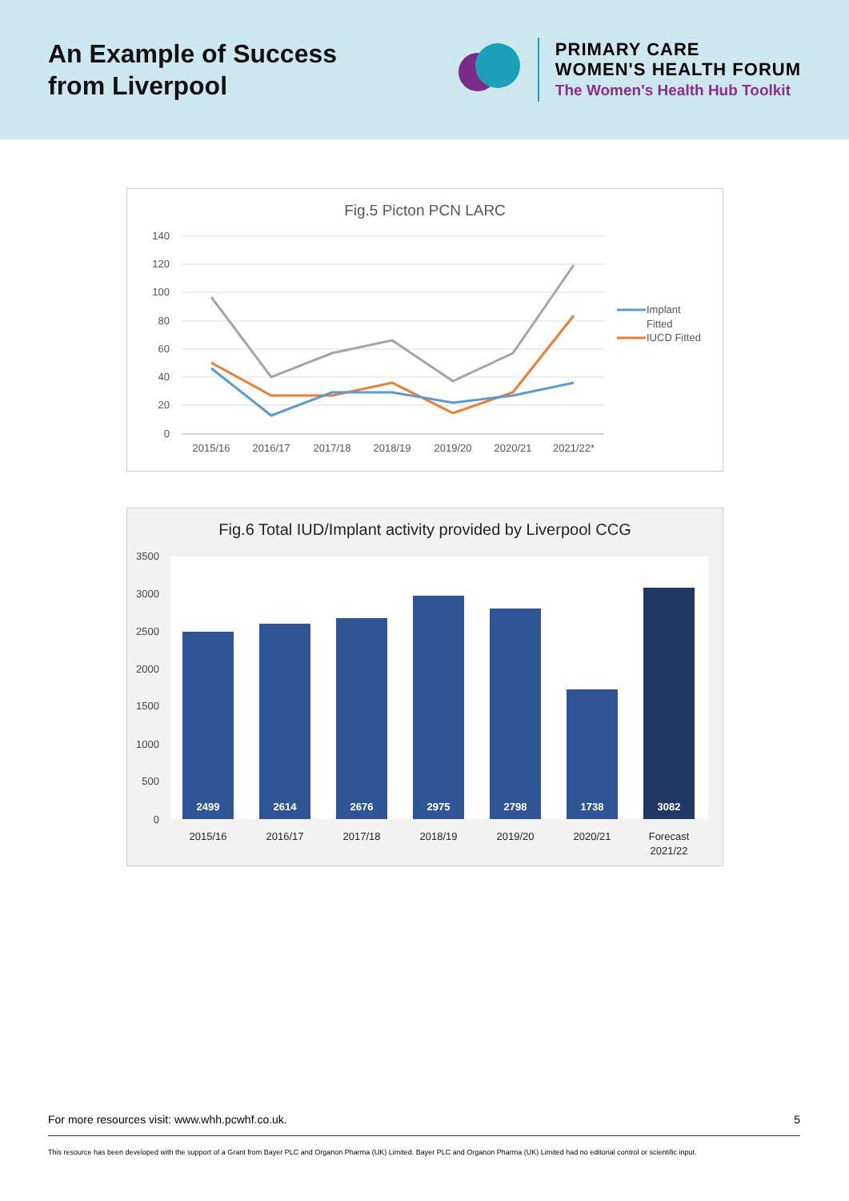An Example of Success
from Liverpool
PRIMARY CARE
WOMEN'S HEALTH FORUM
The Women's Health Hub Toolkit
Fig.5 Picton PCN LARC
140
120
100
80
60
40
20
0
2015/16
2016/17
2017/18
2018/19
2019/20
2020/21
2021/22*
Implant
Fitted
IUCD Fitted
Fig.6 Total IUD/Implant activity provided by Liverpool CCG
3500
3000
2500
2000
1500
1000
500
0
2499
2614
2676
2975
2798
1738
3082
2015/16
2016/17
2017/18
2018/19
2019/20
2020/21
Forecast
2021/22
For more resources visit: www.whh.pcwhf.co.uk. 5
This resource has been developed with the support of a Grant from Bayer PLC and Organon Pharma (UK) Limited. Bayer PLC and Organon Pharma (UK) Limited had no editorial control or scientific input.